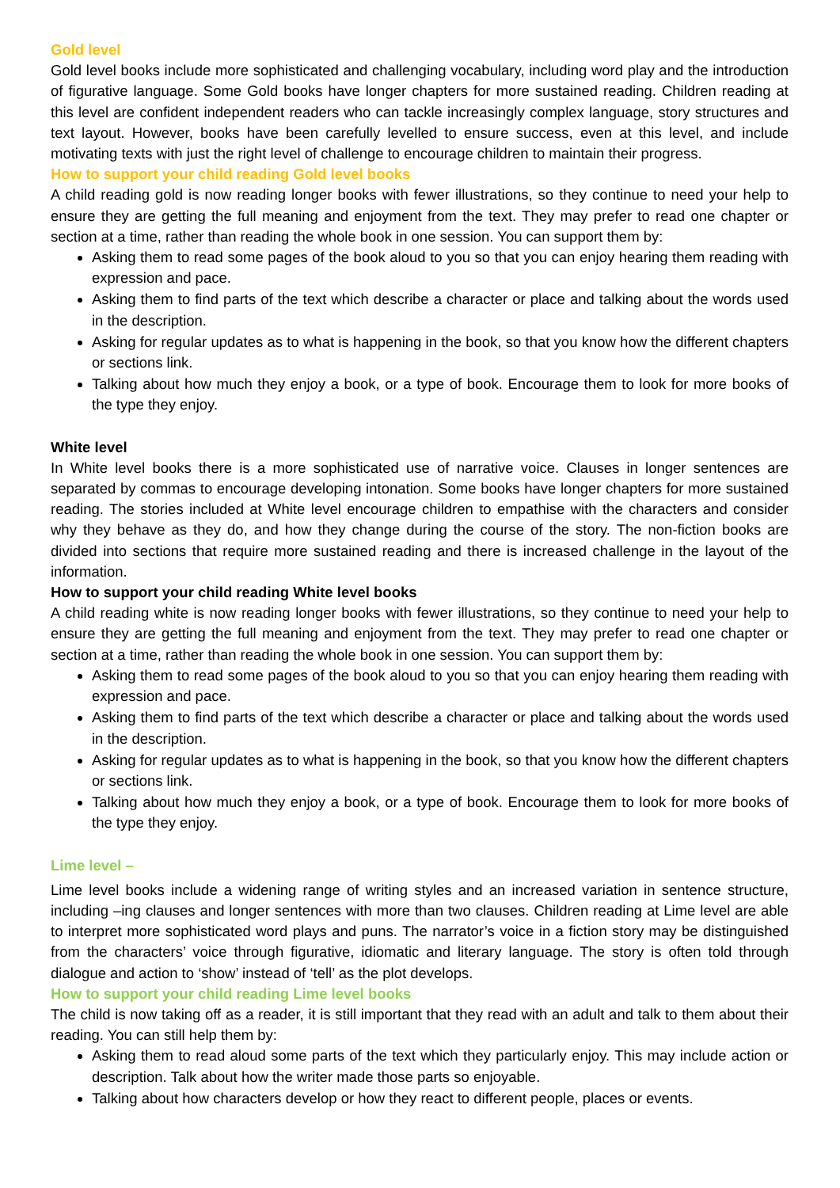Gold level
Gold level books include more sophisticated and challenging vocabulary, including word play and the introduction of figurative language. Some Gold books have longer chapters for more sustained reading. Children reading at this level are confident independent readers who can tackle increasingly complex language, story structures and text layout. However, books have been carefully levelled to ensure success, even at this level, and include motivating texts with just the right level of challenge to encourage children to maintain their progress.
How to support your child reading Gold level books
A child reading gold is now reading longer books with fewer illustrations, so they continue to need your help to ensure they are getting the full meaning and enjoyment from the text. They may prefer to read one chapter or section at a time, rather than reading the whole book in one session. You can support them by:
Asking them to read some pages of the book aloud to you so that you can enjoy hearing them reading with expression and pace.
Asking them to find parts of the text which describe a character or place and talking about the words used in the description.
Asking for regular updates as to what is happening in the book, so that you know how the different chapters or sections link.
Talking about how much they enjoy a book, or a type of book. Encourage them to look for more books of the type they enjoy.
White level
In White level books there is a more sophisticated use of narrative voice. Clauses in longer sentences are separated by commas to encourage developing intonation. Some books have longer chapters for more sustained reading. The stories included at White level encourage children to empathise with the characters and consider why they behave as they do, and how they change during the course of the story. The non-fiction books are divided into sections that require more sustained reading and there is increased challenge in the layout of the information.
How to support your child reading White level books
A child reading white is now reading longer books with fewer illustrations, so they continue to need your help to ensure they are getting the full meaning and enjoyment from the text. They may prefer to read one chapter or section at a time, rather than reading the whole book in one session. You can support them by:
Asking them to read some pages of the book aloud to you so that you can enjoy hearing them reading with expression and pace.
Asking them to find parts of the text which describe a character or place and talking about the words used in the description.
Asking for regular updates as to what is happening in the book, so that you know how the different chapters or sections link.
Talking about how much they enjoy a book, or a type of book. Encourage them to look for more books of the type they enjoy.
Lime level –
Lime level books include a widening range of writing styles and an increased variation in sentence structure, including –ing clauses and longer sentences with more than two clauses. Children reading at Lime level are able to interpret more sophisticated word plays and puns. The narrator’s voice in a fiction story may be distinguished from the characters’ voice through figurative, idiomatic and literary language. The story is often told through dialogue and action to ‘show’ instead of ‘tell’ as the plot develops.
How to support your child reading Lime level books
The child is now taking off as a reader, it is still important that they read with an adult and talk to them about their reading. You can still help them by:
Asking them to read aloud some parts of the text which they particularly enjoy. This may include action or description. Talk about how the writer made those parts so enjoyable.
Talking about how characters develop or how they react to different people, places or events.